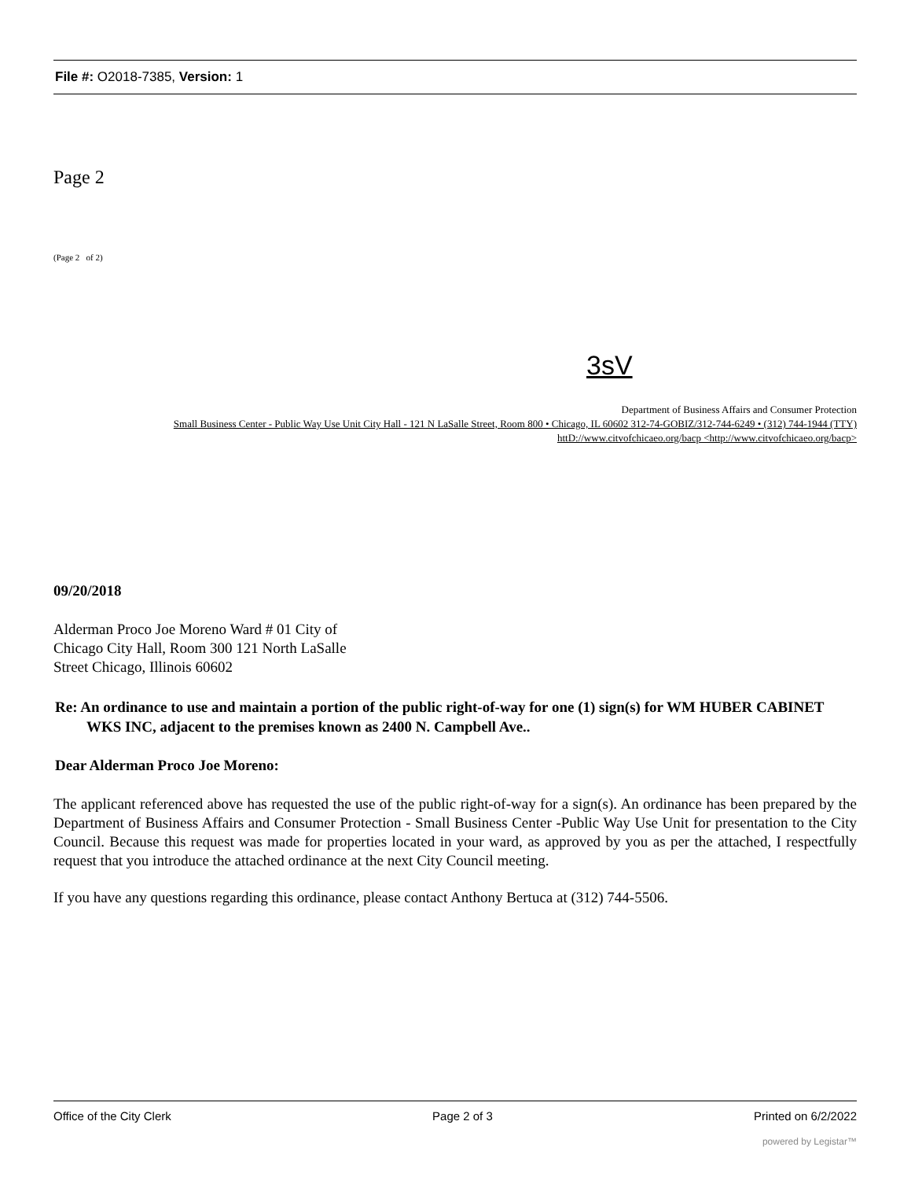File #: O2018-7385, Version: 1
Page 2
(Page 2 of 2)
3sV
Department of Business Affairs and Consumer Protection
Small Business Center - Public Way Use Unit City Hall - 121 N LaSalle Street, Room 800 • Chicago, IL 60602 312-74-GOBIZ/312-744-6249 • (312) 744-1944 (TTY)
httD://www.citvofchicaeo.org/bacp <http://www.citvofchicaeo.org/bacp>
09/20/2018
Alderman Proco Joe Moreno Ward # 01 City of
Chicago City Hall, Room 300 121 North LaSalle
Street Chicago, Illinois 60602
Re: An ordinance to use and maintain a portion of the public right-of-way for one (1) sign(s) for WM HUBER CABINET WKS INC, adjacent to the premises known as 2400 N. Campbell Ave..
Dear Alderman Proco Joe Moreno:
The applicant referenced above has requested the use of the public right-of-way for a sign(s). An ordinance has been prepared by the Department of Business Affairs and Consumer Protection - Small Business Center -Public Way Use Unit for presentation to the City Council. Because this request was made for properties located in your ward, as approved by you as per the attached, I respectfully request that you introduce the attached ordinance at the next City Council meeting.
If you have any questions regarding this ordinance, please contact Anthony Bertuca at (312) 744-5506.
Office of the City Clerk Page 2 of 3 Printed on 6/2/2022
powered by Legistar™